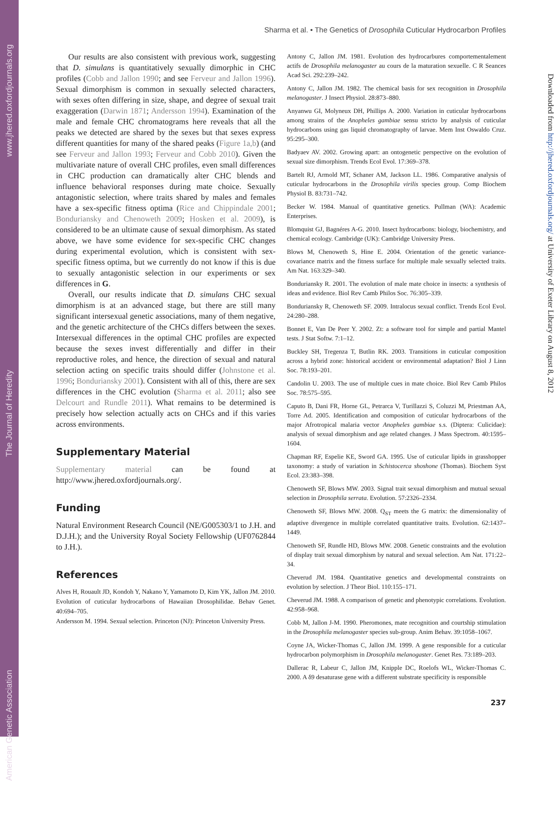American Genetic Association The Journal of Heredity www.jhered.oxfordjournals.org
Downloaded from http://jhered.oxfordjournals.org/ at University of Exeter Library on August 8, 2012
Sharma et al. • The Genetics of Drosophila Cuticular Hydrocarbon Profiles
Our results are also consistent with previous work, suggesting that D. simulans is quantitatively sexually dimorphic in CHC profiles (Cobb and Jallon 1990; and see Ferveur and Jallon 1996). Sexual dimorphism is common in sexually selected characters, with sexes often differing in size, shape, and degree of sexual trait exaggeration (Darwin 1871; Andersson 1994). Examination of the male and female CHC chromatograms here reveals that all the peaks we detected are shared by the sexes but that sexes express different quantities for many of the shared peaks (Figure 1a,b) (and see Ferveur and Jallon 1993; Ferveur and Cobb 2010). Given the multivariate nature of overall CHC profiles, even small differences in CHC production can dramatically alter CHC blends and influence behavioral responses during mate choice. Sexually antagonistic selection, where traits shared by males and females have a sex-specific fitness optima (Rice and Chippindale 2001; Bonduriansky and Chenoweth 2009; Hosken et al. 2009), is considered to be an ultimate cause of sexual dimorphism. As stated above, we have some evidence for sex-specific CHC changes during experimental evolution, which is consistent with sex-specific fitness optima, but we currently do not know if this is due to sexually antagonistic selection in our experiments or sex differences in G.
Overall, our results indicate that D. simulans CHC sexual dimorphism is at an advanced stage, but there are still many significant intersexual genetic associations, many of them negative, and the genetic architecture of the CHCs differs between the sexes. Intersexual differences in the optimal CHC profiles are expected because the sexes invest differentially and differ in their reproductive roles, and hence, the direction of sexual and natural selection acting on specific traits should differ (Johnstone et al. 1996; Bonduriansky 2001). Consistent with all of this, there are sex differences in the CHC evolution (Sharma et al. 2011; also see Delcourt and Rundle 2011). What remains to be determined is precisely how selection actually acts on CHCs and if this varies across environments.
Supplementary Material
Supplementary material can be found at http://www.jhered.oxfordjournals.org/.
Funding
Natural Environment Research Council (NE/G005303/1 to J.H. and D.J.H.); and the University Royal Society Fellowship (UF0762844 to J.H.).
References
Alves H, Rouault JD, Kondoh Y, Nakano Y, Yamamoto D, Kim YK, Jallon JM. 2010. Evolution of cuticular hydrocarbons of Hawaiian Drosophilidae. Behav Genet. 40:694–705.
Andersson M. 1994. Sexual selection. Princeton (NJ): Princeton University Press.
Antony C, Jallon JM. 1981. Evolution des hydrocarbures comportementalement actifs de Drosophila melanogaster au cours de la maturation sexuelle. C R Seances Acad Sci. 292:239–242.
Antony C, Jallon JM. 1982. The chemical basis for sex recognition in Drosophila melanogaster. J Insect Physiol. 28:873–880.
Anyanwu GI, Molyneux DH, Phillips A. 2000. Variation in cuticular hydrocarbons among strains of the Anopheles gambiae sensu stricto by analysis of cuticular hydrocarbons using gas liquid chromatography of larvae. Mem Inst Oswaldo Cruz. 95:295–300.
Badyaev AV. 2002. Growing apart: an ontogenetic perspective on the evolution of sexual size dimorphism. Trends Ecol Evol. 17:369–378.
Bartelt RJ, Armold MT, Schaner AM, Jackson LL. 1986. Comparative analysis of cuticular hydrocarbons in the Drosophila virilis species group. Comp Biochem Physiol B. 83:731–742.
Becker W. 1984. Manual of quantitative genetics. Pullman (WA): Academic Enterprises.
Blomquist GJ, Bagnéres A-G. 2010. Insect hydrocarbons: biology, biochemistry, and chemical ecology. Cambridge (UK): Cambridge University Press.
Blows M, Chenoweth S, Hine E. 2004. Orientation of the genetic variance-covariance matrix and the fitness surface for multiple male sexually selected traits. Am Nat. 163:329–340.
Bonduriansky R. 2001. The evolution of male mate choice in insects: a synthesis of ideas and evidence. Biol Rev Camb Philos Soc. 76:305–339.
Bonduriansky R, Chenoweth SF. 2009. Intralocus sexual conflict. Trends Ecol Evol. 24:280–288.
Bonnet E, Van De Peer Y. 2002. Zt: a software tool for simple and partial Mantel tests. J Stat Softw. 7:1–12.
Buckley SH, Tregenza T, Butlin RK. 2003. Transitions in cuticular composition across a hybrid zone: historical accident or environmental adaptation? Biol J Linn Soc. 78:193–201.
Candolin U. 2003. The use of multiple cues in mate choice. Biol Rev Camb Philos Soc. 78:575–595.
Caputo B, Dani FR, Horne GL, Petrarca V, Turillazzi S, Coluzzi M, Priestman AA, Torre Ad. 2005. Identification and composition of cuticular hydrocarbons of the major Afrotropical malaria vector Anopheles gambiae s.s. (Diptera: Culicidae): analysis of sexual dimorphism and age related changes. J Mass Spectrom. 40:1595–1604.
Chapman RF, Espelie KE, Sword GA. 1995. Use of cuticular lipids in grasshopper taxonomy: a study of variation in Schistocerca shoshone (Thomas). Biochem Syst Ecol. 23:383–398.
Chenoweth SF, Blows MW. 2003. Signal trait sexual dimorphism and mutual sexual selection in Drosophila serrata. Evolution. 57:2326–2334.
Chenoweth SF, Blows MW. 2008. Q<sub>ST</sub> meets the G matrix: the dimensionality of adaptive divergence in multiple correlated quantitative traits. Evolution. 62:1437–1449.
Chenoweth SF, Rundle HD, Blows MW. 2008. Genetic constraints and the evolution of display trait sexual dimorphism by natural and sexual selection. Am Nat. 171:22–34.
Cheverud JM. 1984. Quantitative genetics and developmental constraints on evolution by selection. J Theor Biol. 110:155–171.
Cheverud JM. 1988. A comparison of genetic and phenotypic correlations. Evolution. 42:958–968.
Cobb M, Jallon J-M. 1990. Pheromones, mate recognition and courtship stimulation in the Drosophila melanogaster species sub-group. Anim Behav. 39:1058–1067.
Coyne JA, Wicker-Thomas C, Jallon JM. 1999. A gene responsible for a cuticular hydrocarbon polymorphism in Drosophila melanogaster. Genet Res. 73:189–203.
Dallerac R, Labeur C, Jallon JM, Knipple DC, Roelofs WL, Wicker-Thomas C. 2000. A δ9 desaturase gene with a different substrate specificity is responsible
237